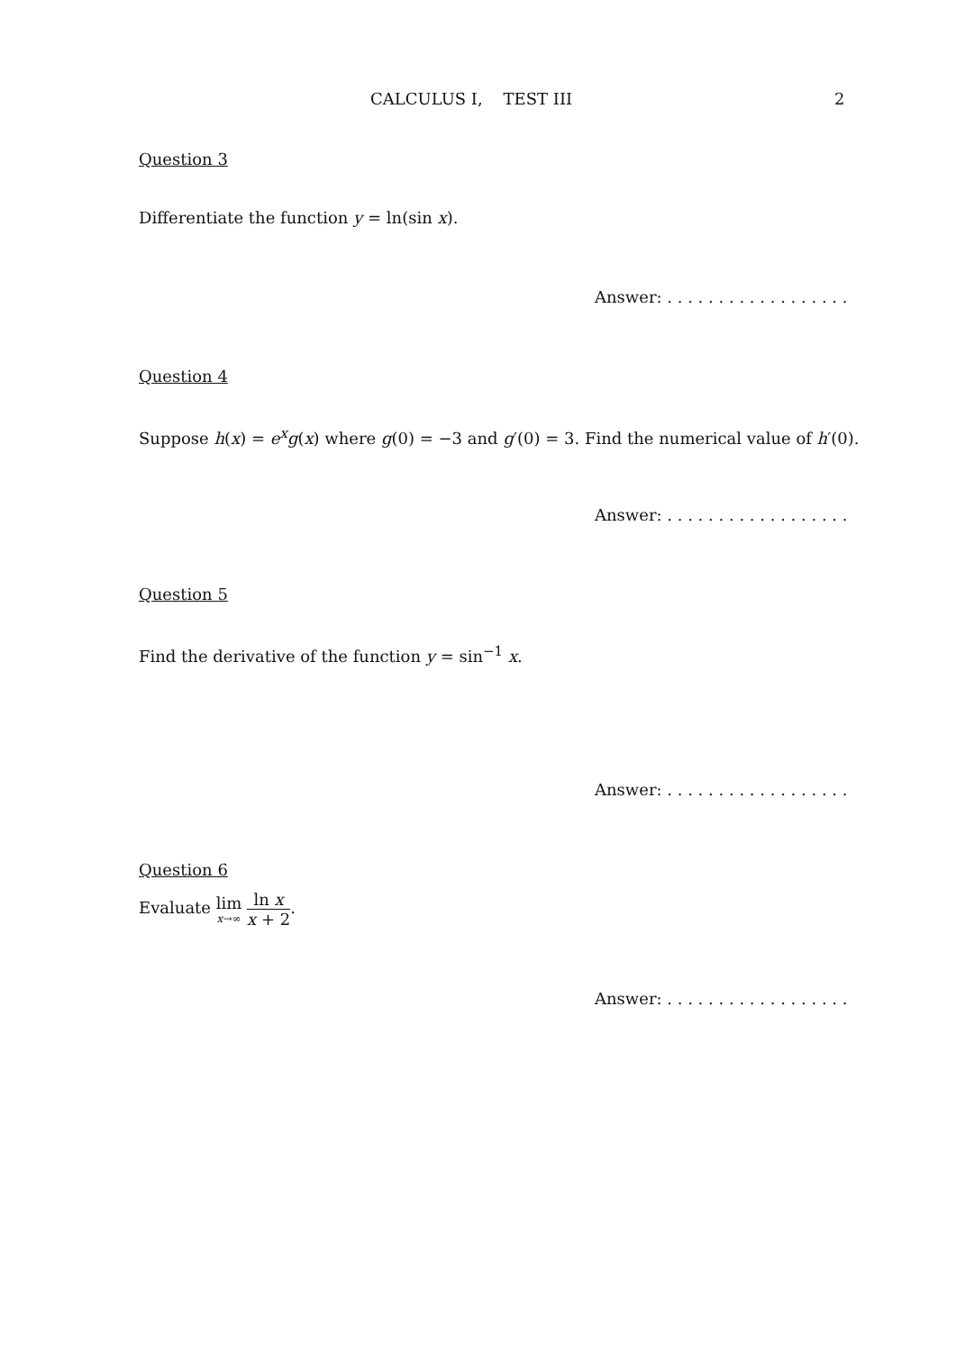CALCULUS I, TEST III 2
Question 3
Differentiate the function y = ln(sin x).
Answer: . . . . . . . . . . . . . . . . . .
Question 4
Suppose h(x) = e<sup>x</sup>g(x) where g(0) = −3 and g′(0) = 3. Find the numerical value of h′(0).
Answer: . . . . . . . . . . . . . . . . . .
Question 5
Find the derivative of the function y = sin<sup>−1</sup> x.
Answer: . . . . . . . . . . . . . . . . . .
Question 6
Evaluate lim x→∞ ln x x + 2.
Answer: . . . . . . . . . . . . . . . . . .